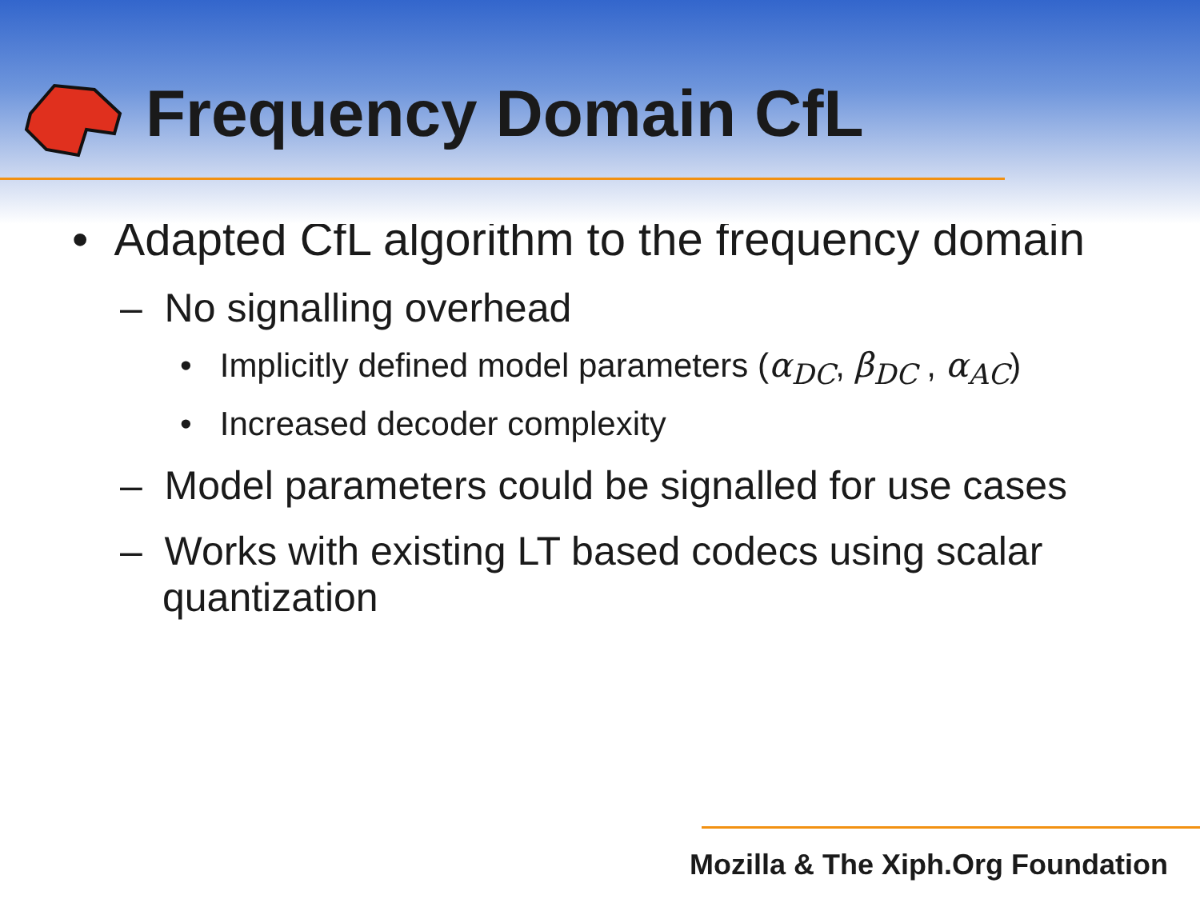Frequency Domain CfL
• Adapted CfL algorithm to the frequency domain
– No signalling overhead
• Implicitly defined model parameters (α<sub>DC</sub>, β<sub>DC</sub> , α<sub>AC</sub>)
• Increased decoder complexity
– Model parameters could be signalled for use cases
– Works with existing LT based codecs using scalar quantization
Mozilla & The Xiph.Org Foundation